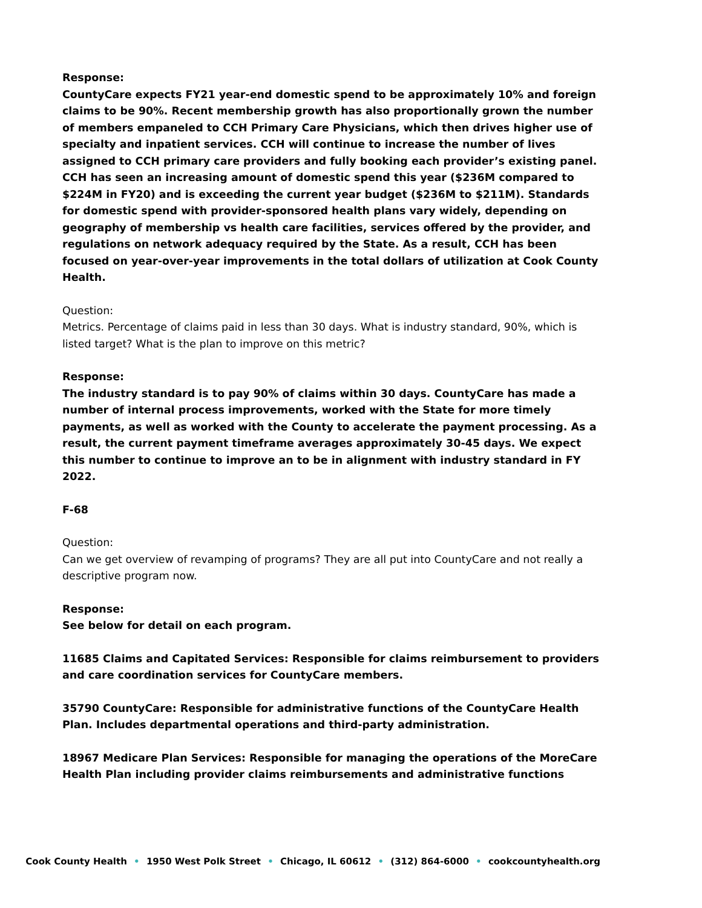Response:
CountyCare expects FY21 year-end domestic spend to be approximately 10% and foreign claims to be 90%. Recent membership growth has also proportionally grown the number of members empaneled to CCH Primary Care Physicians, which then drives higher use of specialty and inpatient services. CCH will continue to increase the number of lives assigned to CCH primary care providers and fully booking each provider’s existing panel. CCH has seen an increasing amount of domestic spend this year ($236M compared to $224M in FY20) and is exceeding the current year budget ($236M to $211M). Standards for domestic spend with provider-sponsored health plans vary widely, depending on geography of membership vs health care facilities, services offered by the provider, and regulations on network adequacy required by the State. As a result, CCH has been focused on year-over-year improvements in the total dollars of utilization at Cook County Health.
Question:
Metrics. Percentage of claims paid in less than 30 days. What is industry standard, 90%, which is listed target? What is the plan to improve on this metric?
Response:
The industry standard is to pay 90% of claims within 30 days. CountyCare has made a number of internal process improvements, worked with the State for more timely payments, as well as worked with the County to accelerate the payment processing. As a result, the current payment timeframe averages approximately 30-45 days. We expect this number to continue to improve an to be in alignment with industry standard in FY 2022.
F-68
Question:
Can we get overview of revamping of programs? They are all put into CountyCare and not really a descriptive program now.
Response:
See below for detail on each program.
11685 Claims and Capitated Services: Responsible for claims reimbursement to providers and care coordination services for CountyCare members.
35790 CountyCare: Responsible for administrative functions of the CountyCare Health Plan. Includes departmental operations and third-party administration.
18967 Medicare Plan Services: Responsible for managing the operations of the MoreCare Health Plan including provider claims reimbursements and administrative functions
Cook County Health • 1950 West Polk Street • Chicago, IL 60612 • (312) 864-6000 • cookcountyhealth.org